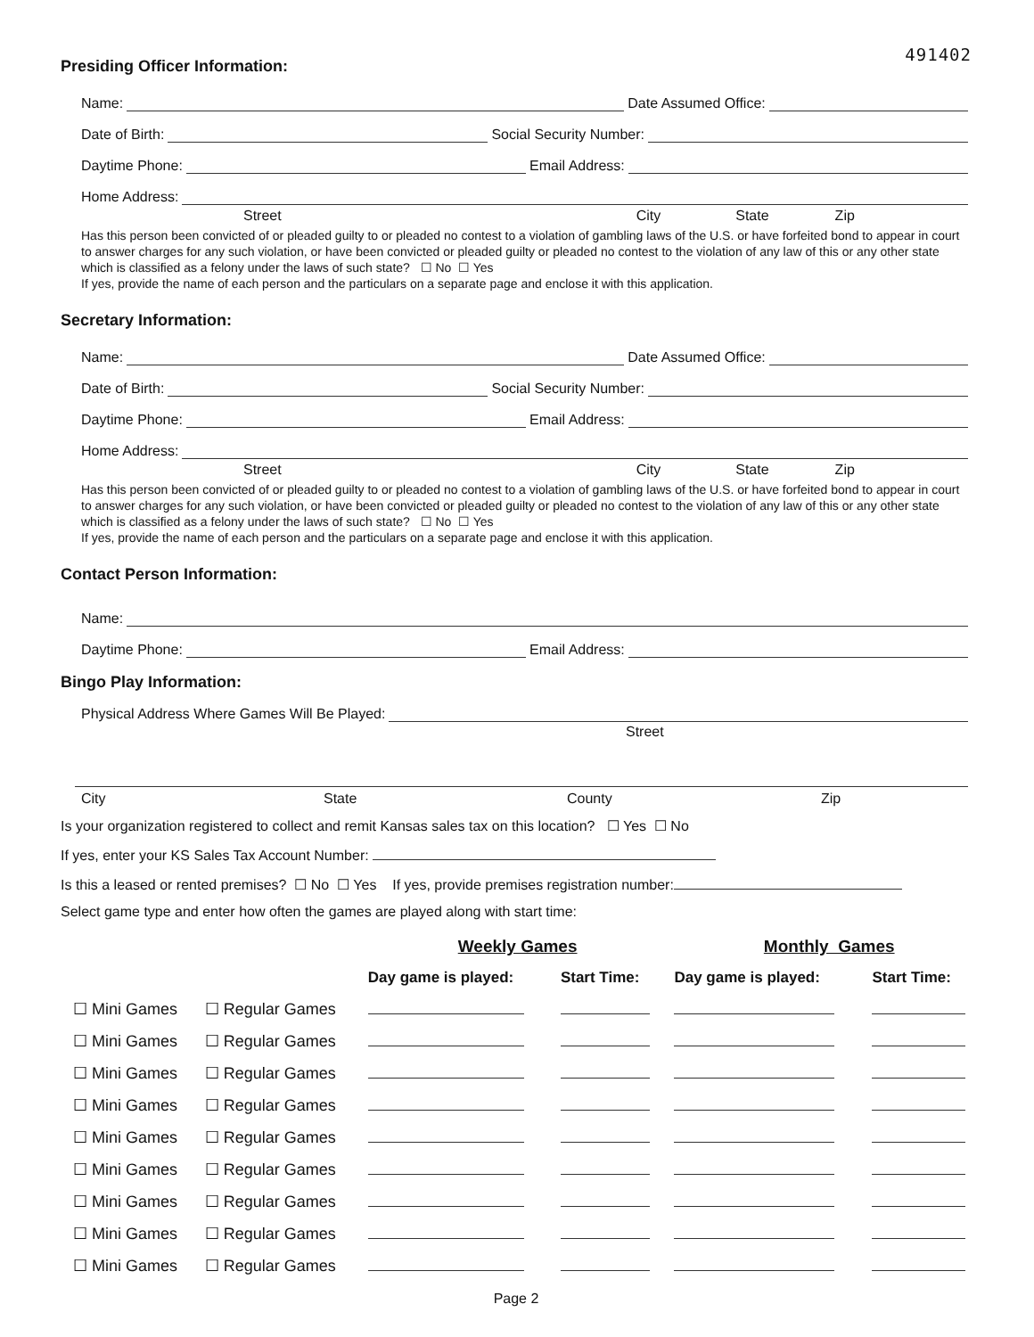491402
Presiding Officer Information:
Name: Date Assumed Office:
Date of Birth: Social Security Number:
Daytime Phone: Email Address:
Home Address:
Street City State Zip
Has this person been convicted of or pleaded guilty to or pleaded no contest to a violation of gambling laws of the U.S. or have forfeited bond to appear in court to answer charges for any such violation, or have been convicted or pleaded guilty or pleaded no contest to the violation of any law of this or any other state which is classified as a felony under the laws of such state? ☐ No ☐ Yes
If yes, provide the name of each person and the particulars on a separate page and enclose it with this application.
Secretary Information:
Name: Date Assumed Office:
Date of Birth: Social Security Number:
Daytime Phone: Email Address:
Home Address:
Street City State Zip
Has this person been convicted of or pleaded guilty to or pleaded no contest to a violation of gambling laws of the U.S. or have forfeited bond to appear in court to answer charges for any such violation, or have been convicted or pleaded guilty or pleaded no contest to the violation of any law of this or any other state which is classified as a felony under the laws of such state? ☐ No ☐ Yes
If yes, provide the name of each person and the particulars on a separate page and enclose it with this application.
Contact Person Information:
Name:
Daytime Phone: Email Address:
Bingo Play Information:
Physical Address Where Games Will Be Played:
Street
City State County Zip
Is your organization registered to collect and remit Kansas sales tax on this location? ☐ Yes ☐ No
If yes, enter your KS Sales Tax Account Number:
Is this a leased or rented premises? ☐ No ☐ Yes If yes, provide premises registration number:
Select game type and enter how often the games are played along with start time:
| | | Weekly Games | | Monthly Games | |
| --- | --- | --- | --- | --- | --- |
| | | Day game is played: | Start Time: | Day game is played: | Start Time: |
| ☐ Mini Games | ☐ Regular Games | | | | |
| ☐ Mini Games | ☐ Regular Games | | | | |
| ☐ Mini Games | ☐ Regular Games | | | | |
| ☐ Mini Games | ☐ Regular Games | | | | |
| ☐ Mini Games | ☐ Regular Games | | | | |
| ☐ Mini Games | ☐ Regular Games | | | | |
| ☐ Mini Games | ☐ Regular Games | | | | |
| ☐ Mini Games | ☐ Regular Games | | | | |
| ☐ Mini Games | ☐ Regular Games | | | | |
Page 2